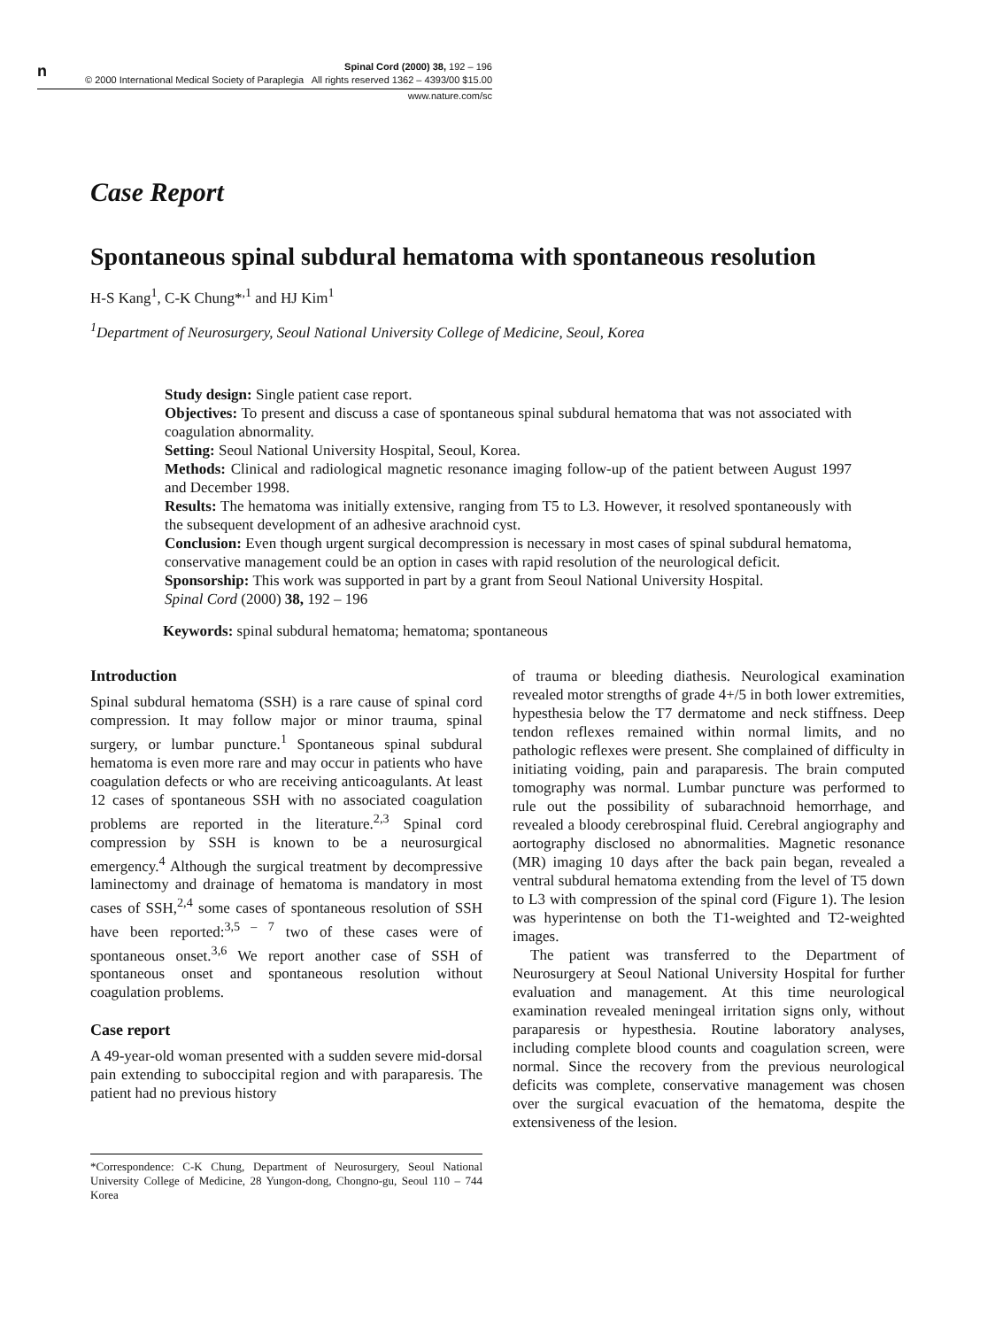n
Spinal Cord (2000) 38, 192 – 196
© 2000 International Medical Society of Paraplegia All rights reserved 1362 – 4393/00 $15.00
www.nature.com/sc
Case Report
Spontaneous spinal subdural hematoma with spontaneous resolution
H-S Kang<sup>1</sup>, C-K Chung*<sup>,1</sup> and HJ Kim<sup>1</sup>
<sup>1</sup> Department of Neurosurgery, Seoul National University College of Medicine, Seoul, Korea
Study design: Single patient case report.
Objectives: To present and discuss a case of spontaneous spinal subdural hematoma that was not associated with coagulation abnormality.
Setting: Seoul National University Hospital, Seoul, Korea.
Methods: Clinical and radiological magnetic resonance imaging follow-up of the patient between August 1997 and December 1998.
Results: The hematoma was initially extensive, ranging from T5 to L3. However, it resolved spontaneously with the subsequent development of an adhesive arachnoid cyst.
Conclusion: Even though urgent surgical decompression is necessary in most cases of spinal subdural hematoma, conservative management could be an option in cases with rapid resolution of the neurological deficit.
Sponsorship: This work was supported in part by a grant from Seoul National University Hospital.
Spinal Cord (2000) 38, 192 – 196
Keywords: spinal subdural hematoma; hematoma; spontaneous
Introduction
Spinal subdural hematoma (SSH) is a rare cause of spinal cord compression. It may follow major or minor trauma, spinal surgery, or lumbar puncture.<sup>1</sup> Spontaneous spinal subdural hematoma is even more rare and may occur in patients who have coagulation defects or who are receiving anticoagulants. At least 12 cases of spontaneous SSH with no associated coagulation problems are reported in the literature.<sup>2,3</sup> Spinal cord compression by SSH is known to be a neurosurgical emergency.<sup>4</sup> Although the surgical treatment by decompressive laminectomy and drainage of hematoma is mandatory in most cases of SSH,<sup>2,4</sup> some cases of spontaneous resolution of SSH have been reported:<sup>3,5 – 7</sup> two of these cases were of spontaneous onset.<sup>3,6</sup> We report another case of SSH of spontaneous onset and spontaneous resolution without coagulation problems.
Case report
A 49-year-old woman presented with a sudden severe mid-dorsal pain extending to suboccipital region and with paraparesis. The patient had no previous history
*Correspondence: C-K Chung, Department of Neurosurgery, Seoul National University College of Medicine, 28 Yungon-dong, Chongno-gu, Seoul 110 – 744 Korea
of trauma or bleeding diathesis. Neurological examination revealed motor strengths of grade 4+/5 in both lower extremities, hypesthesia below the T7 dermatome and neck stiffness. Deep tendon reflexes remained within normal limits, and no pathologic reflexes were present. She complained of difficulty in initiating voiding, pain and paraparesis. The brain computed tomography was normal. Lumbar puncture was performed to rule out the possibility of subarachnoid hemorrhage, and revealed a bloody cerebrospinal fluid. Cerebral angiography and aortography disclosed no abnormalities. Magnetic resonance (MR) imaging 10 days after the back pain began, revealed a ventral subdural hematoma extending from the level of T5 down to L3 with compression of the spinal cord (Figure 1). The lesion was hyperintense on both the T1-weighted and T2-weighted images.
The patient was transferred to the Department of Neurosurgery at Seoul National University Hospital for further evaluation and management. At this time neurological examination revealed meningeal irritation signs only, without paraparesis or hypesthesia. Routine laboratory analyses, including complete blood counts and coagulation screen, were normal. Since the recovery from the previous neurological deficits was complete, conservative management was chosen over the surgical evacuation of the hematoma, despite the extensiveness of the lesion.